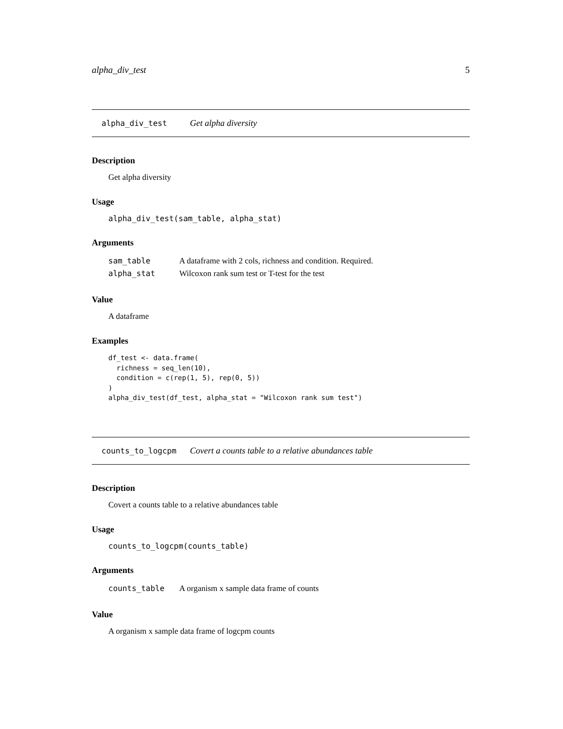alpha_div_test 5
alpha_div_test Get alpha diversity
Description
Get alpha diversity
Usage
alpha_div_test(sam_table, alpha_stat)
Arguments
| sam_table | A dataframe with 2 cols, richness and condition. Required. |
| alpha_stat | Wilcoxon rank sum test or T-test for the test |
Value
A dataframe
Examples
df_test <- data.frame(
  richness = seq_len(10),
  condition = c(rep(1, 5), rep(0, 5))
)
alpha_div_test(df_test, alpha_stat = "Wilcoxon rank sum test")
counts_to_logcpm Covert a counts table to a relative abundances table
Description
Covert a counts table to a relative abundances table
Usage
counts_to_logcpm(counts_table)
Arguments
| counts_table | A organism x sample data frame of counts |
Value
A organism x sample data frame of logcpm counts